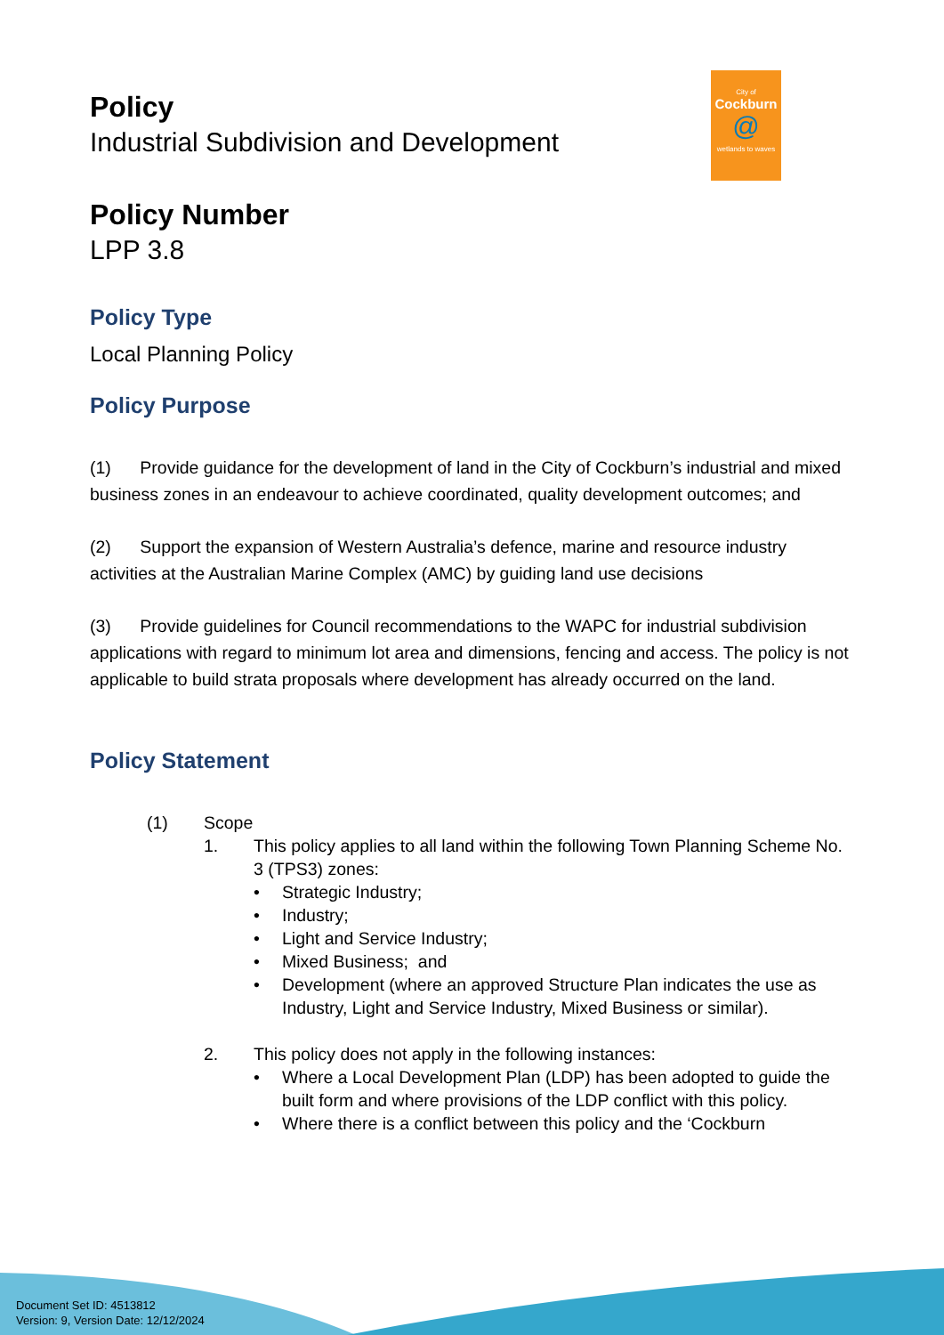City of
Cockburn
@
wetlands to waves
Policy
Industrial Subdivision and Development
Policy Number
LPP 3.8
Policy Type
Local Planning Policy
Policy Purpose
(1) Provide guidance for the development of land in the City of Cockburn’s industrial and mixed business zones in an endeavour to achieve coordinated, quality development outcomes; and
(2) Support the expansion of Western Australia’s defence, marine and resource industry activities at the Australian Marine Complex (AMC) by guiding land use decisions
(3) Provide guidelines for Council recommendations to the WAPC for industrial subdivision applications with regard to minimum lot area and dimensions, fencing and access. The policy is not applicable to build strata proposals where development has already occurred on the land.
Policy Statement
(1) Scope
1. This policy applies to all land within the following Town Planning Scheme No. 3 (TPS3) zones:
• Strategic Industry;
• Industry;
• Light and Service Industry;
• Mixed Business; and
• Development (where an approved Structure Plan indicates the use as Industry, Light and Service Industry, Mixed Business or similar).
2. This policy does not apply in the following instances:
• Where a Local Development Plan (LDP) has been adopted to guide the built form and where provisions of the LDP conflict with this policy.
• Where there is a conflict between this policy and the ‘Cockburn
Document Set ID: 4513812
Version: 9, Version Date: 12/12/2024